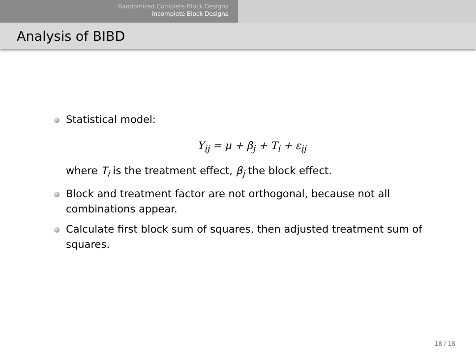Randomized Complete Block Designs
Incomplete Block Designs
Analysis of BIBD
Statistical model:
Y<sub>ij</sub> = μ + β<sub>j</sub> + T<sub>i</sub> + ε<sub>ij</sub>
where T<sub>i</sub> is the treatment effect, β<sub>j</sub> the block effect.
Block and treatment factor are not orthogonal, because not all combinations appear.
Calculate first block sum of squares, then adjusted treatment sum of squares.
18 / 18